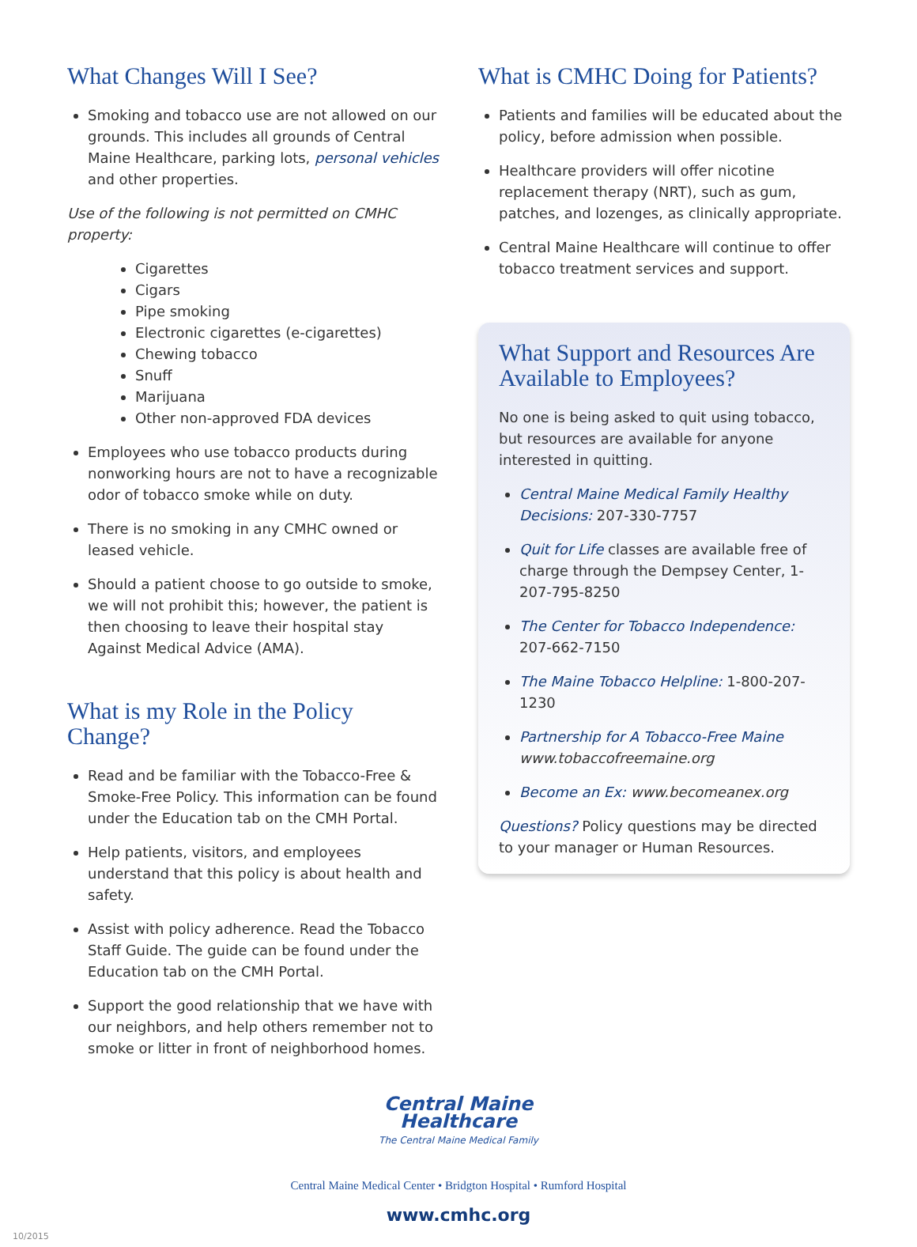What Changes Will I See?
Smoking and tobacco use are not allowed on our grounds. This includes all grounds of Central Maine Healthcare, parking lots, personal vehicles and other properties.
Use of the following is not permitted on CMHC property:
Cigarettes
Cigars
Pipe smoking
Electronic cigarettes (e-cigarettes)
Chewing tobacco
Snuff
Marijuana
Other non-approved FDA devices
Employees who use tobacco products during nonworking hours are not to have a recognizable odor of tobacco smoke while on duty.
There is no smoking in any CMHC owned or leased vehicle.
Should a patient choose to go outside to smoke, we will not prohibit this; however, the patient is then choosing to leave their hospital stay Against Medical Advice (AMA).
What is my Role in the Policy Change?
Read and be familiar with the Tobacco-Free & Smoke-Free Policy. This information can be found under the Education tab on the CMH Portal.
Help patients, visitors, and employees understand that this policy is about health and safety.
Assist with policy adherence. Read the Tobacco Staff Guide. The guide can be found under the Education tab on the CMH Portal.
Support the good relationship that we have with our neighbors, and help others remember not to smoke or litter in front of neighborhood homes.
What is CMHC Doing for Patients?
Patients and families will be educated about the policy, before admission when possible.
Healthcare providers will offer nicotine replacement therapy (NRT), such as gum, patches, and lozenges, as clinically appropriate.
Central Maine Healthcare will continue to offer tobacco treatment services and support.
What Support and Resources Are Available to Employees?
No one is being asked to quit using tobacco, but resources are available for anyone interested in quitting.
Central Maine Medical Family Healthy Decisions: 207-330-7757
Quit for Life classes are available free of charge through the Dempsey Center, 1-207-795-8250
The Center for Tobacco Independence: 207-662-7150
The Maine Tobacco Helpline: 1-800-207-1230
Partnership for A Tobacco-Free Maine www.tobaccofreemaine.org
Become an Ex: www.becomeanex.org
Questions? Policy questions may be directed to your manager or Human Resources.
Central Maine
Healthcare
The Central Maine Medical Family
Central Maine Medical Center • Bridgton Hospital • Rumford Hospital
www.cmhc.org
10/2015